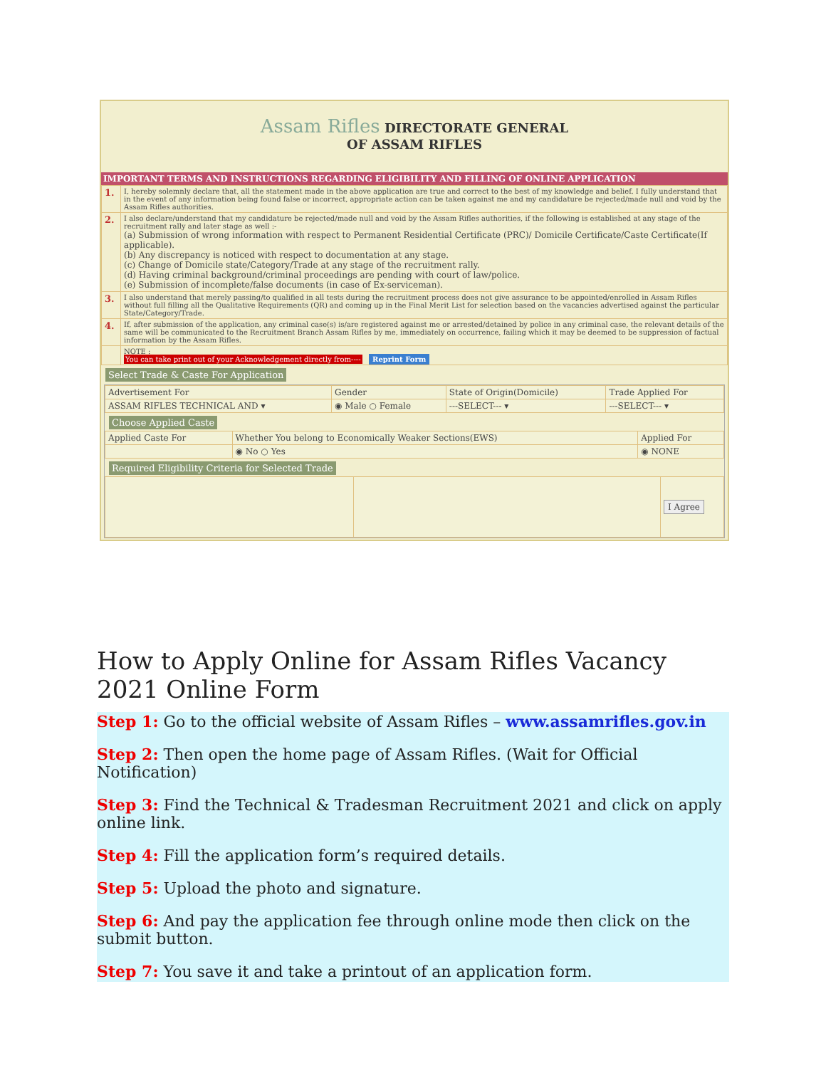Assam Rifles DIRECTORATE GENERAL
OF ASSAM RIFLES
IMPORTANT TERMS AND INSTRUCTIONS REGARDING ELIGIBILITY AND FILLING OF ONLINE APPLICATION
| 1. | I, hereby solemnly declare that, all the statement made in the above application are true and correct to the best of my knowledge and belief. I fully understand that in the event of any information being found false or incorrect, appropriate action can be taken against me and my candidature be rejected/made null and void by the Assam Rifles authorities. |
| 2. | I also declare/understand that my candidature be rejected/made null and void by the Assam Rifles authorities, if the following is established at any stage of the recruitment rally and later stage as well :- (a) Submission of wrong information with respect to Permanent Residential Certificate (PRC)/ Domicile Certificate/Caste Certificate(If applicable). (b) Any discrepancy is noticed with respect to documentation at any stage. (c) Change of Domicile state/Category/Trade at any stage of the recruitment rally. (d) Having criminal background/criminal proceedings are pending with court of law/police. (e) Submission of incomplete/false documents (in case of Ex-serviceman). |
| 3. | I also understand that merely passing/to qualified in all tests during the recruitment process does not give assurance to be appointed/enrolled in Assam Rifles without full filling all the Qualitative Requirements (QR) and coming up in the Final Merit List for selection based on the vacancies advertised against the particular State/Category/Trade. |
| 4. | If, after submission of the application, any criminal case(s) is/are registered against me or arrested/detained by police in any criminal case, the relevant details of the same will be communicated to the Recruitment Branch Assam Rifles by me, immediately on occurrence, failing which it may be deemed to be suppression of factual information by the Assam Rifles. |
| | NOTE : You can take print out of your Acknowledgement directly from---- Reprint Form |
Select Trade & Caste For Application
| Advertisement For | Gender | State of Origin(Domicile) | Trade Applied For |
| ASSAM RIFLES TECHNICAL AND ▾ | ◉ Male ○ Female | ---SELECT--- ▾ | ---SELECT--- ▾ |
Choose Applied Caste
| Applied Caste For | Whether You belong to Economically Weaker Sections(EWS) | Applied For |
| | ◉ No ○ Yes | ◉ NONE |
Required Eligibility Criteria for Selected Trade
| | | I Agree |
How to Apply Online for Assam Rifles Vacancy 2021 Online Form
Step 1: Go to the official website of Assam Rifles – www.assamrifles.gov.in
Step 2: Then open the home page of Assam Rifles. (Wait for Official Notification)
Step 3: Find the Technical & Tradesman Recruitment 2021 and click on apply online link.
Step 4: Fill the application form’s required details.
Step 5: Upload the photo and signature.
Step 6: And pay the application fee through online mode then click on the submit button.
Step 7: You save it and take a printout of an application form.